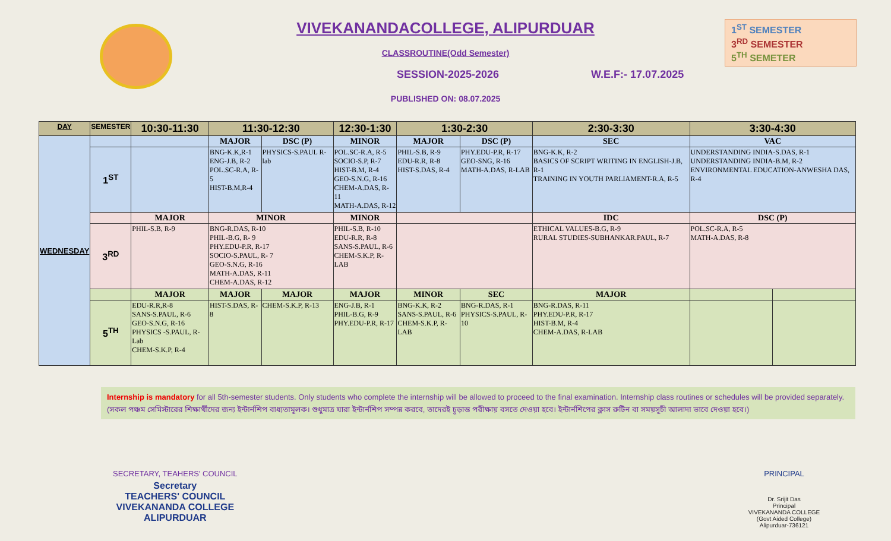VIVEKANANDACOLLEGE, ALIPURDUAR
CLASSROUTINE(Odd Semester)
SESSION-2025-2026 W.E.F:- 17.07.2025
PUBLISHED ON: 08.07.2025
1<sup>ST</sup> SEMESTER
3<sup>RD</sup> SEMESTER
5<sup>TH</sup> SEMETER
| DAY | SEMESTER | 10:30-11:30 | 11:30-12:30 | | 12:30-1:30 | 1:30-2:30 | | 2:30-3:30 | 3:30-4:30 | |
| --- | --- | --- | --- | --- | --- | --- | --- | --- | --- | --- |
| WEDNESDAY | | | MAJOR | DSC (P) | MINOR | MAJOR | DSC (P) | SEC | VAC | |
| | 1<sup>ST</sup> | | BNG-K.K,R-1 ENG-J.B, R-2 POL.SC-R.A, R-5 HIST-B.M,R-4 | PHYSICS-S.PAUL R-lab | POL.SC-R.A, R-5 SOCIO-S.P, R-7 HIST-B.M, R-4 GEO-S.N.G, R-16 CHEM-A.DAS, R-11 MATH-A.DAS, R-12 | PHIL-S.B, R-9 EDU-R.R, R-8 HIST-S.DAS, R-4 | PHY.EDU-P.R, R-17 GEO-SNG, R-16 MATH-A.DAS, R-LAB | BNG-K.K, R-2 BASICS OF SCRIPT WRITING IN ENGLISH-J.B, R-1 TRAINING IN YOUTH PARLIAMENT-R.A, R-5 | UNDERSTANDING INDIA-S.DAS, R-1 UNDERSTANDING INDIA-B.M, R-2 ENVIRONMENTAL EDUCATION-ANWESHA DAS, R-4 | |
| | | MAJOR | MINOR | | MINOR | | | IDC | DSC (P) | |
| | 3<sup>RD</sup> | PHIL-S.B, R-9 | BNG-R.DAS, R-10 PHIL-B.G, R- 9 PHY.EDU-P.R, R-17 SOCIO-S.PAUL, R- 7 GEO-S.N.G, R-16 MATH-A.DAS, R-11 CHEM-A.DAS, R-12 | | PHIL-S.B, R-10 EDU-R.R, R-8 SANS-S.PAUL, R-6 CHEM-S.K.P, R-LAB | | | ETHICAL VALUES-B.G, R-9 RURAL STUDIES-SUBHANKAR.PAUL, R-7 | POL.SC-R.A, R-5 MATH-A.DAS, R-8 | |
| | | MAJOR | MAJOR | MAJOR | MAJOR | MINOR | SEC | MAJOR | | |
| | 5<sup>TH</sup> | EDU-R.R,R-8 SANS-S.PAUL, R-6 GEO-S.N.G, R-16 PHYSICS -S.PAUL, R-Lab CHEM-S.K.P, R-4 | HIST-S.DAS, R-8 | CHEM-S.K.P, R-13 | ENG-J.B, R-1 PHIL-B.G, R-9 PHY.EDU-P.R, R-17 | BNG-K.K, R-2 SANS-S.PAUL, R-6 CHEM-S.K.P, R-LAB | BNG-R.DAS, R-1 PHYSICS-S.PAUL, R-10 | BNG-R.DAS, R-11 PHY.EDU-P.R, R-17 HIST-B.M, R-4 CHEM-A.DAS, R-LAB | | |
Internship is mandatory for all 5th-semester students. Only students who complete the internship will be allowed to proceed to the final examination. Internship class routines or schedules will be provided separately. (সকল পঞ্চম সেমিস্টারের শিক্ষার্থীদের জন্য ইন্টার্নশিপ বাধ্যতামূলক। শুধুমাত্র যারা ইন্টার্নশিপ সম্পন্ন করবে, তাদেরই চূড়ান্ত পরীক্ষায় বসতে দেওয়া হবে। ইন্টার্নশিপের ক্লাস রুটিন বা সময়সূচী আলাদা ভাবে দেওয়া হবে।)
SECRETARY, TEAHERS' COUNCIL
Secretary
TEACHERS' COUNCIL
VIVEKANANDA COLLEGE
ALIPURDUAR
PRINCIPAL
Dr. Srijit Das
Principal
VIVEKANANDA COLLEGE
(Govt Aided College)
Alipurduar-736121